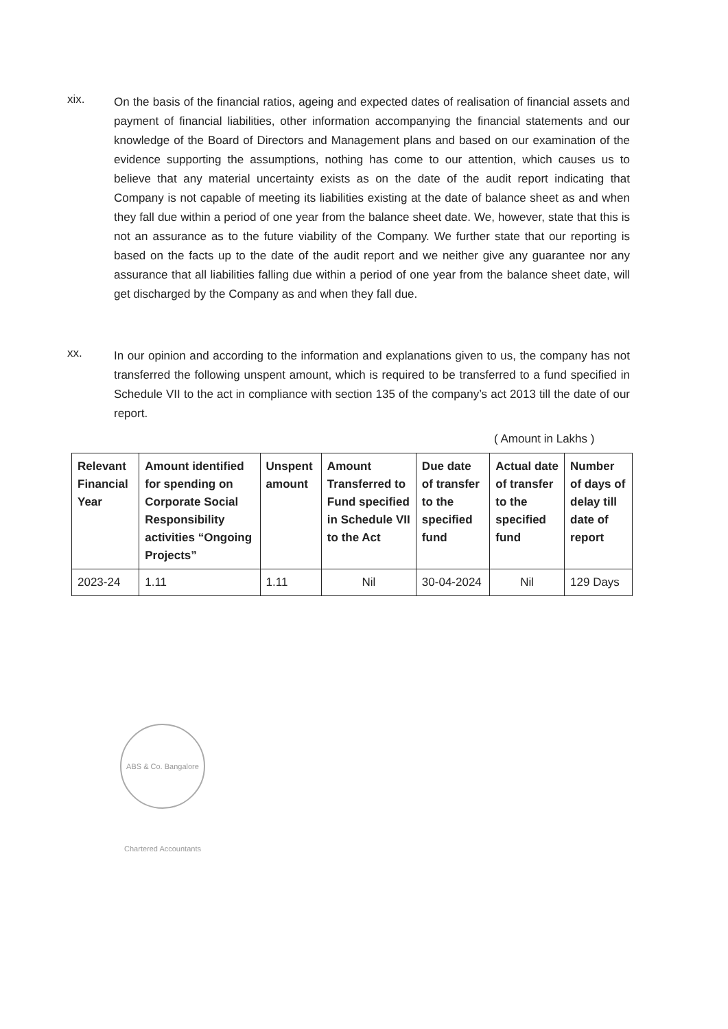xix.
On the basis of the financial ratios, ageing and expected dates of realisation of financial assets and payment of financial liabilities, other information accompanying the financial statements and our knowledge of the Board of Directors and Management plans and based on our examination of the evidence supporting the assumptions, nothing has come to our attention, which causes us to believe that any material uncertainty exists as on the date of the audit report indicating that Company is not capable of meeting its liabilities existing at the date of balance sheet as and when they fall due within a period of one year from the balance sheet date. We, however, state that this is not an assurance as to the future viability of the Company. We further state that our reporting is based on the facts up to the date of the audit report and we neither give any guarantee nor any assurance that all liabilities falling due within a period of one year from the balance sheet date, will get discharged by the Company as and when they fall due.
xx.
In our opinion and according to the information and explanations given to us, the company has not transferred the following unspent amount, which is required to be transferred to a fund specified in Schedule VII to the act in compliance with section 135 of the company’s act 2013 till the date of our report.
( Amount in Lakhs )
| Relevant Financial Year | Amount identified for spending on Corporate Social Responsibility activities “Ongoing Projects” | Unspent amount | Amount Transferred to Fund specified in Schedule VII to the Act | Due date of transfer to the specified fund | Actual date of transfer to the specified fund | Number of days of delay till date of report |
| --- | --- | --- | --- | --- | --- | --- |
| 2023-24 | 1.11 | 1.11 | Nil | 30-04-2024 | Nil | 129 Days |
ABS & Co. Bangalore Chartered Accountants